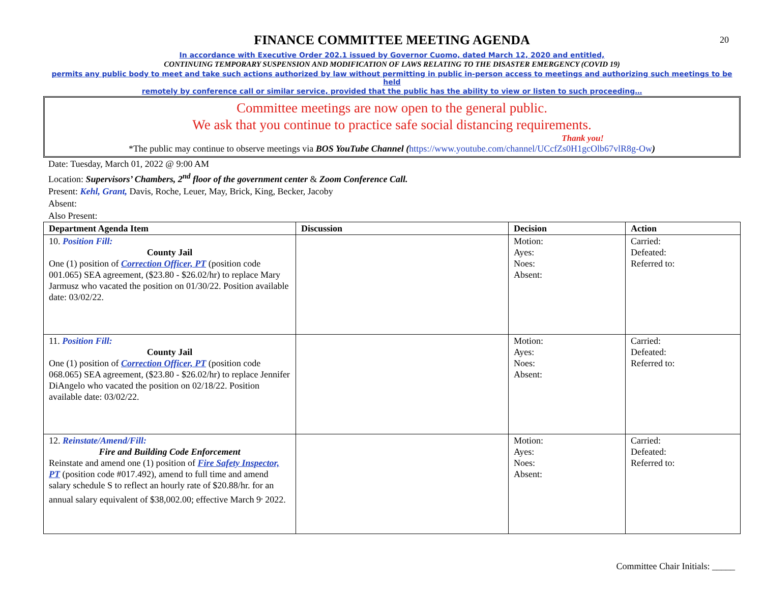20
FINANCE COMMITTEE MEETING AGENDA
In accordance with Executive Order 202.1 issued by Governor Cuomo, dated March 12, 2020 and entitled,
CONTINUING TEMPORARY SUSPENSION AND MODIFICATION OF LAWS RELATING TO THE DISASTER EMERGENCY (COVID 19)
permits any public body to meet and take such actions authorized by law without permitting in public in-person access to meetings and authorizing such meetings to be held
remotely by conference call or similar service, provided that the public has the ability to view or listen to such proceeding…
Committee meetings are now open to the general public.
We ask that you continue to practice safe social distancing requirements.
Thank you!
*The public may continue to observe meetings via BOS YouTube Channel (https://www.youtube.com/channel/UCcfZs0H1gcOlb67vlR8g-Ow)
Date: Tuesday, March 01, 2022 @ 9:00 AM
Location: Supervisors’ Chambers, 2<sup>nd</sup> floor of the government center & Zoom Conference Call.
Present: Kehl, Grant, Davis, Roche, Leuer, May, Brick, King, Becker, Jacoby
Absent:
Also Present:
| Department Agenda Item | Discussion | Decision | Action |
| --- | --- | --- | --- |
| 10. Position Fill: County Jail One (1) position of Correction Officer, PT (position code 001.065) SEA agreement, ($23.80 - $26.02/hr) to replace Mary Jarmusz who vacated the position on 01/30/22. Position available date: 03/02/22. | | Motion: Ayes: Noes: Absent: | Carried: Defeated: Referred to: |
| 11. Position Fill: County Jail One (1) position of Correction Officer, PT (position code 068.065) SEA agreement, ($23.80 - $26.02/hr) to replace Jennifer DiAngelo who vacated the position on 02/18/22. Position available date: 03/02/22. | | Motion: Ayes: Noes: Absent: | Carried: Defeated: Referred to: |
| 12. Reinstate/Amend/Fill: Fire and Building Code Enforcement Reinstate and amend one (1) position of Fire Safety Inspector, PT (position code #017.492), amend to full time and amend salary schedule S to reflect an hourly rate of $20.88/hr. for an annual salary equivalent of $38,002.00; effective March 9<sup>,</sup> 2022. | | Motion: Ayes: Noes: Absent: | Carried: Defeated: Referred to: |
Committee Chair Initials: _____